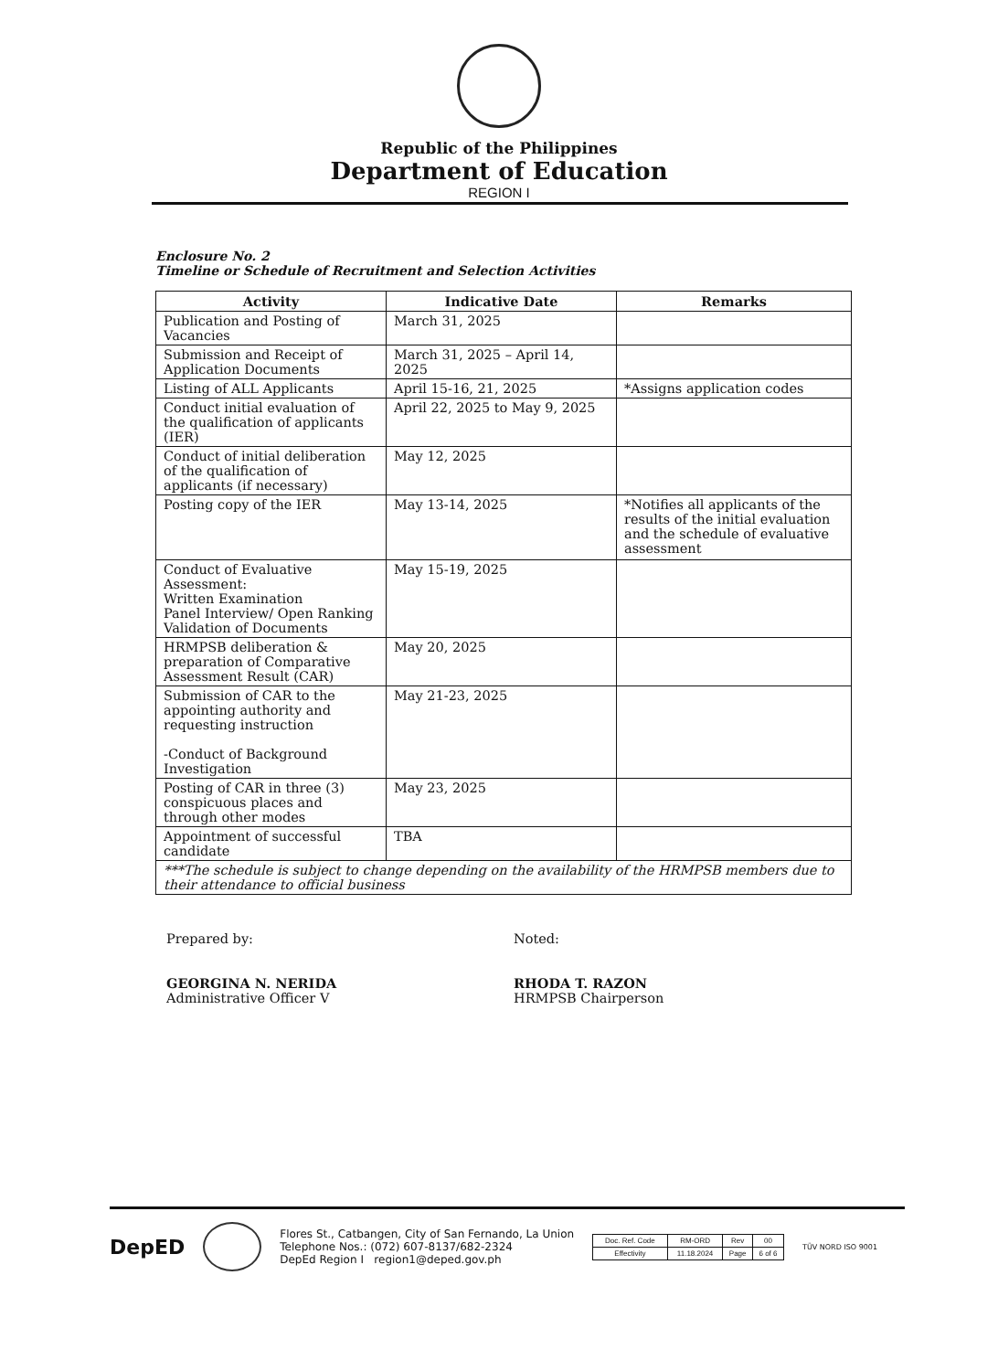Republic of the Philippines
Department of Education
REGION I
Enclosure No. 2
Timeline or Schedule of Recruitment and Selection Activities
| Activity | Indicative Date | Remarks |
| --- | --- | --- |
| Publication and Posting of Vacancies | March 31, 2025 | |
| Submission and Receipt of Application Documents | March 31, 2025 – April 14, 2025 | |
| Listing of ALL Applicants | April 15-16, 21, 2025 | *Assigns application codes |
| Conduct initial evaluation of the qualification of applicants (IER) | April 22, 2025 to May 9, 2025 | |
| Conduct of initial deliberation of the qualification of applicants (if necessary) | May 12, 2025 | |
| Posting copy of the IER | May 13-14, 2025 | *Notifies all applicants of the results of the initial evaluation and the schedule of evaluative assessment |
| Conduct of Evaluative Assessment: Written Examination Panel Interview/ Open Ranking Validation of Documents | May 15-19, 2025 | |
| HRMPSB deliberation & preparation of Comparative Assessment Result (CAR) | May 20, 2025 | |
| Submission of CAR to the appointing authority and requesting instruction -Conduct of Background Investigation | May 21-23, 2025 | |
| Posting of CAR in three (3) conspicuous places and through other modes | May 23, 2025 | |
| Appointment of successful candidate | TBA | |
| ***The schedule is subject to change depending on the availability of the HRMPSB members due to their attendance to official business | | |
Prepared by:
GEORGINA N. NERIDA
Administrative Officer V
Noted:
RHODA T. RAZON
HRMPSB Chairperson
DepED
Flores St., Catbangen, City of San Fernando, La Union
Telephone Nos.: (072) 607-8137/682-2324
DepEd Region I region1@deped.gov.ph
| Doc. Ref. Code | RM-ORD | Rev | 00 |
| Effectivity | 11.18.2024 | Page | 6 of 6 |
TÜV NORD ISO 9001